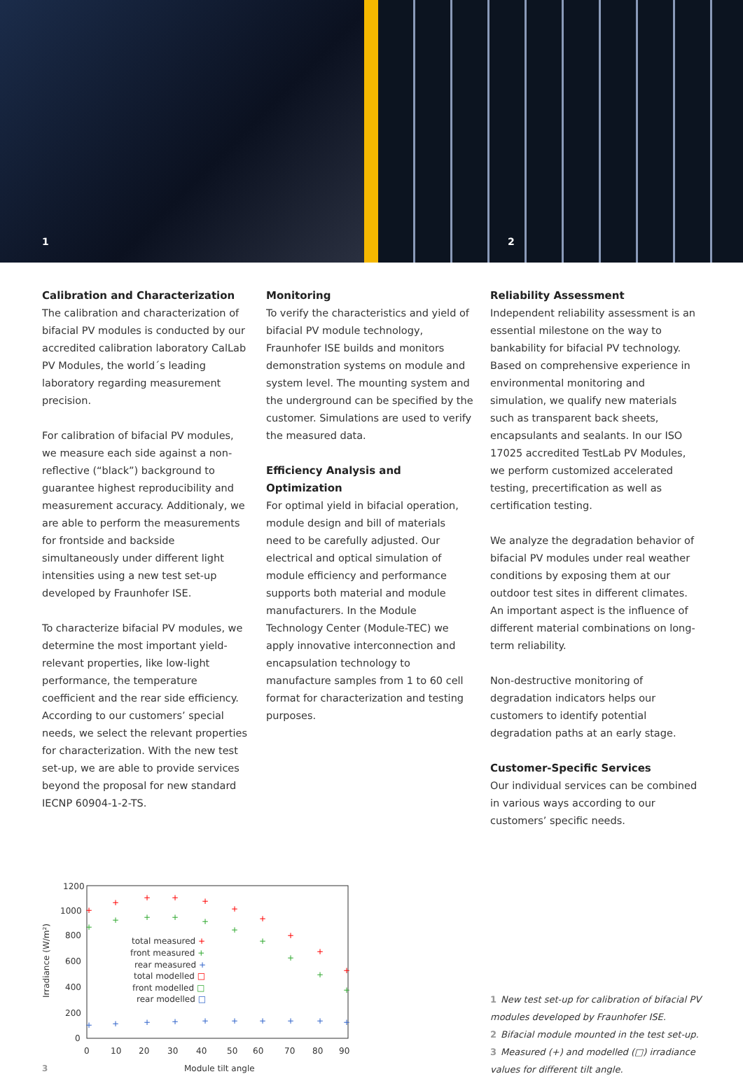1
2
Calibration and Characterization
The calibration and characterization of bifacial PV modules is conducted by our accredited calibration laboratory CalLab PV Modules, the world´s leading laboratory regarding measurement precision.
For calibration of bifacial PV modules, we measure each side against a non-reflective (“black”) background to guarantee highest reproducibility and measurement accuracy. Additionaly, we are able to perform the measurements for frontside and backside simultaneously under different light intensities using a new test set-up developed by Fraunhofer ISE.
To characterize bifacial PV modules, we determine the most important yield-relevant properties, like low-light performance, the temperature coefficient and the rear side efficiency. According to our customers’ special needs, we select the relevant properties for characterization. With the new test set-up, we are able to provide services beyond the proposal for new standard IECNP 60904-1-2-TS.
Monitoring
To verify the characteristics and yield of bifacial PV module technology, Fraunhofer ISE builds and monitors demonstration systems on module and system level. The mounting system and the underground can be specified by the customer. Simulations are used to verify the measured data.
Efficiency Analysis and Optimization
For optimal yield in bifacial operation, module design and bill of materials need to be carefully adjusted. Our electrical and optical simulation of module efficiency and performance supports both material and module manufacturers. In the Module Technology Center (Module-TEC) we apply innovative interconnection and encapsulation technology to manufacture samples from 1 to 60 cell format for characterization and testing purposes.
Reliability Assessment
Independent reliability assessment is an essential milestone on the way to bankability for bifacial PV technology. Based on comprehensive experience in environmental monitoring and simulation, we qualify new materials such as transparent back sheets, encapsulants and sealants. In our ISO 17025 accredited TestLab PV Modules, we perform customized accelerated testing, precertification as well as certification testing.
We analyze the degradation behavior of bifacial PV modules under real weather conditions by exposing them at our outdoor test sites in different climates. An important aspect is the influence of different material combinations on long-term reliability.
Non-destructive monitoring of degradation indicators helps our customers to identify potential degradation paths at an early stage.
Customer-Specific Services
Our individual services can be combined in various ways according to our customers’ specific needs.
1200
1000
800
600
400
200
0
0
10
20
30
40
50
60
70
80
90
Irradiance (W/m²)
Module tilt angle
3
total measured +
front measured +
rear measured +
total modelled □
front modelled □
rear modelled □
+
+
+
+
+
+
+
+
+
+
+
+
+
+
+
+
+
+
+
+
+
+
+
+
+
+
+
+
+
+
1 New test set-up for calibration of bifacial PV modules developed by Fraunhofer ISE.
2 Bifacial module mounted in the test set-up.
3 Measured (+) and modelled (□) irradiance values for different tilt angle.